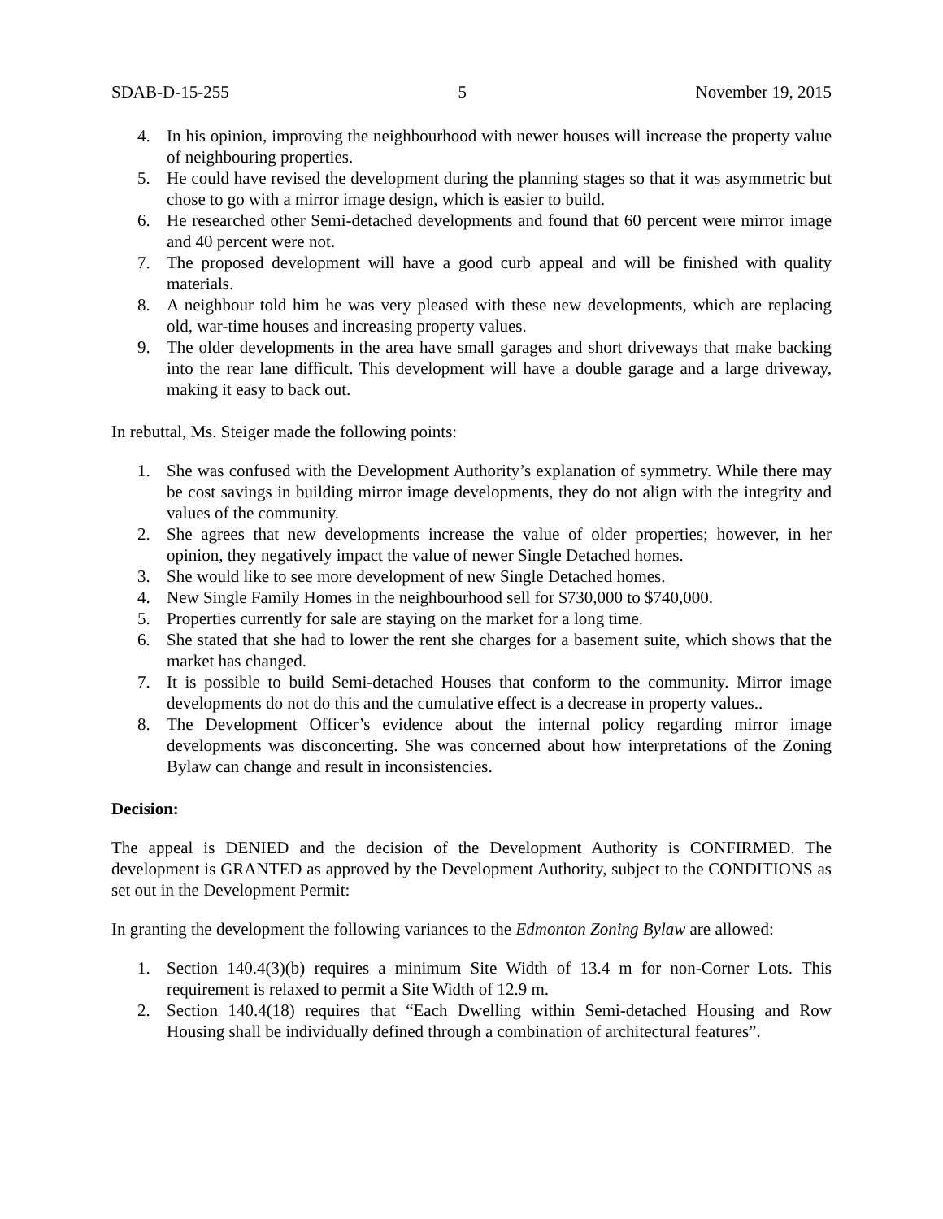SDAB-D-15-255 5 November 19, 2015
4. In his opinion, improving the neighbourhood with newer houses will increase the property value of neighbouring properties.
5. He could have revised the development during the planning stages so that it was asymmetric but chose to go with a mirror image design, which is easier to build.
6. He researched other Semi-detached developments and found that 60 percent were mirror image and 40 percent were not.
7. The proposed development will have a good curb appeal and will be finished with quality materials.
8. A neighbour told him he was very pleased with these new developments, which are replacing old, war-time houses and increasing property values.
9. The older developments in the area have small garages and short driveways that make backing into the rear lane difficult. This development will have a double garage and a large driveway, making it easy to back out.
In rebuttal, Ms. Steiger made the following points:
1. She was confused with the Development Authority’s explanation of symmetry. While there may be cost savings in building mirror image developments, they do not align with the integrity and values of the community.
2. She agrees that new developments increase the value of older properties; however, in her opinion, they negatively impact the value of newer Single Detached homes.
3. She would like to see more development of new Single Detached homes.
4. New Single Family Homes in the neighbourhood sell for $730,000 to $740,000.
5. Properties currently for sale are staying on the market for a long time.
6. She stated that she had to lower the rent she charges for a basement suite, which shows that the market has changed.
7. It is possible to build Semi-detached Houses that conform to the community. Mirror image developments do not do this and the cumulative effect is a decrease in property values..
8. The Development Officer’s evidence about the internal policy regarding mirror image developments was disconcerting. She was concerned about how interpretations of the Zoning Bylaw can change and result in inconsistencies.
Decision:
The appeal is DENIED and the decision of the Development Authority is CONFIRMED. The development is GRANTED as approved by the Development Authority, subject to the CONDITIONS as set out in the Development Permit:
In granting the development the following variances to the Edmonton Zoning Bylaw are allowed:
1. Section 140.4(3)(b) requires a minimum Site Width of 13.4 m for non-Corner Lots. This requirement is relaxed to permit a Site Width of 12.9 m.
2. Section 140.4(18) requires that “Each Dwelling within Semi-detached Housing and Row Housing shall be individually defined through a combination of architectural features”.